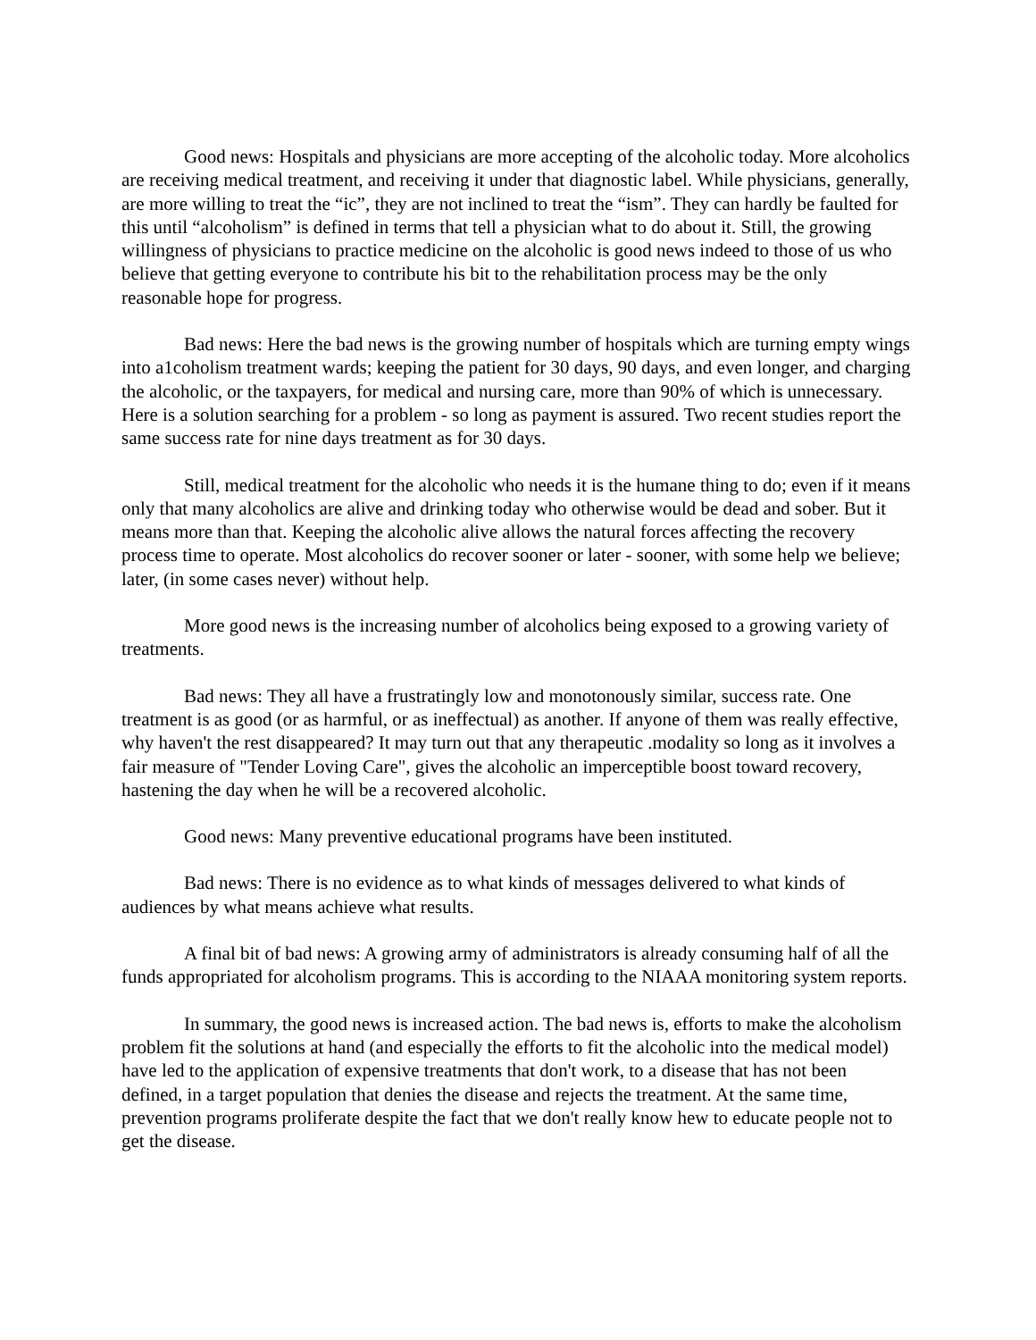Good news: Hospitals and physicians are more accepting of the alcoholic today. More alcoholics are receiving medical treatment, and receiving it under that diagnostic label. While physicians, generally, are more willing to treat the “ic”, they are not inclined to treat the “ism”. They can hardly be faulted for this until “alcoholism” is defined in terms that tell a physician what to do about it. Still, the growing willingness of physicians to practice medicine on the alcoholic is good news indeed to those of us who believe that getting everyone to contribute his bit to the rehabilitation process may be the only reasonable hope for progress.
Bad news: Here the bad news is the growing number of hospitals which are turning empty wings into a1coholism treatment wards; keeping the patient for 30 days, 90 days, and even longer, and charging the alcoholic, or the taxpayers, for medical and nursing care, more than 90% of which is unnecessary. Here is a solution searching for a problem - so long as payment is assured. Two recent studies report the same success rate for nine days treatment as for 30 days.
Still, medical treatment for the alcoholic who needs it is the humane thing to do; even if it means only that many alcoholics are alive and drinking today who otherwise would be dead and sober. But it means more than that. Keeping the alcoholic alive allows the natural forces affecting the recovery process time to operate. Most alcoholics do recover sooner or later - sooner, with some help we believe; later, (in some cases never) without help.
More good news is the increasing number of alcoholics being exposed to a growing variety of treatments.
Bad news: They all have a frustratingly low and monotonously similar, success rate. One treatment is as good (or as harmful, or as ineffectual) as another. If anyone of them was really effective, why haven't the rest disappeared? It may turn out that any therapeutic .modality so long as it involves a fair measure of "Tender Loving Care", gives the alcoholic an imperceptible boost toward recovery, hastening the day when he will be a recovered alcoholic.
Good news: Many preventive educational programs have been instituted.
Bad news: There is no evidence as to what kinds of messages delivered to what kinds of audiences by what means achieve what results.
A final bit of bad news: A growing army of administrators is already consuming half of all the funds appropriated for alcoholism programs. This is according to the NIAAA monitoring system reports.
In summary, the good news is increased action. The bad news is, efforts to make the alcoholism problem fit the solutions at hand (and especially the efforts to fit the alcoholic into the medical model) have led to the application of expensive treatments that don't work, to a disease that has not been defined, in a target population that denies the disease and rejects the treatment. At the same time, prevention programs proliferate despite the fact that we don't really know hew to educate people not to get the disease.